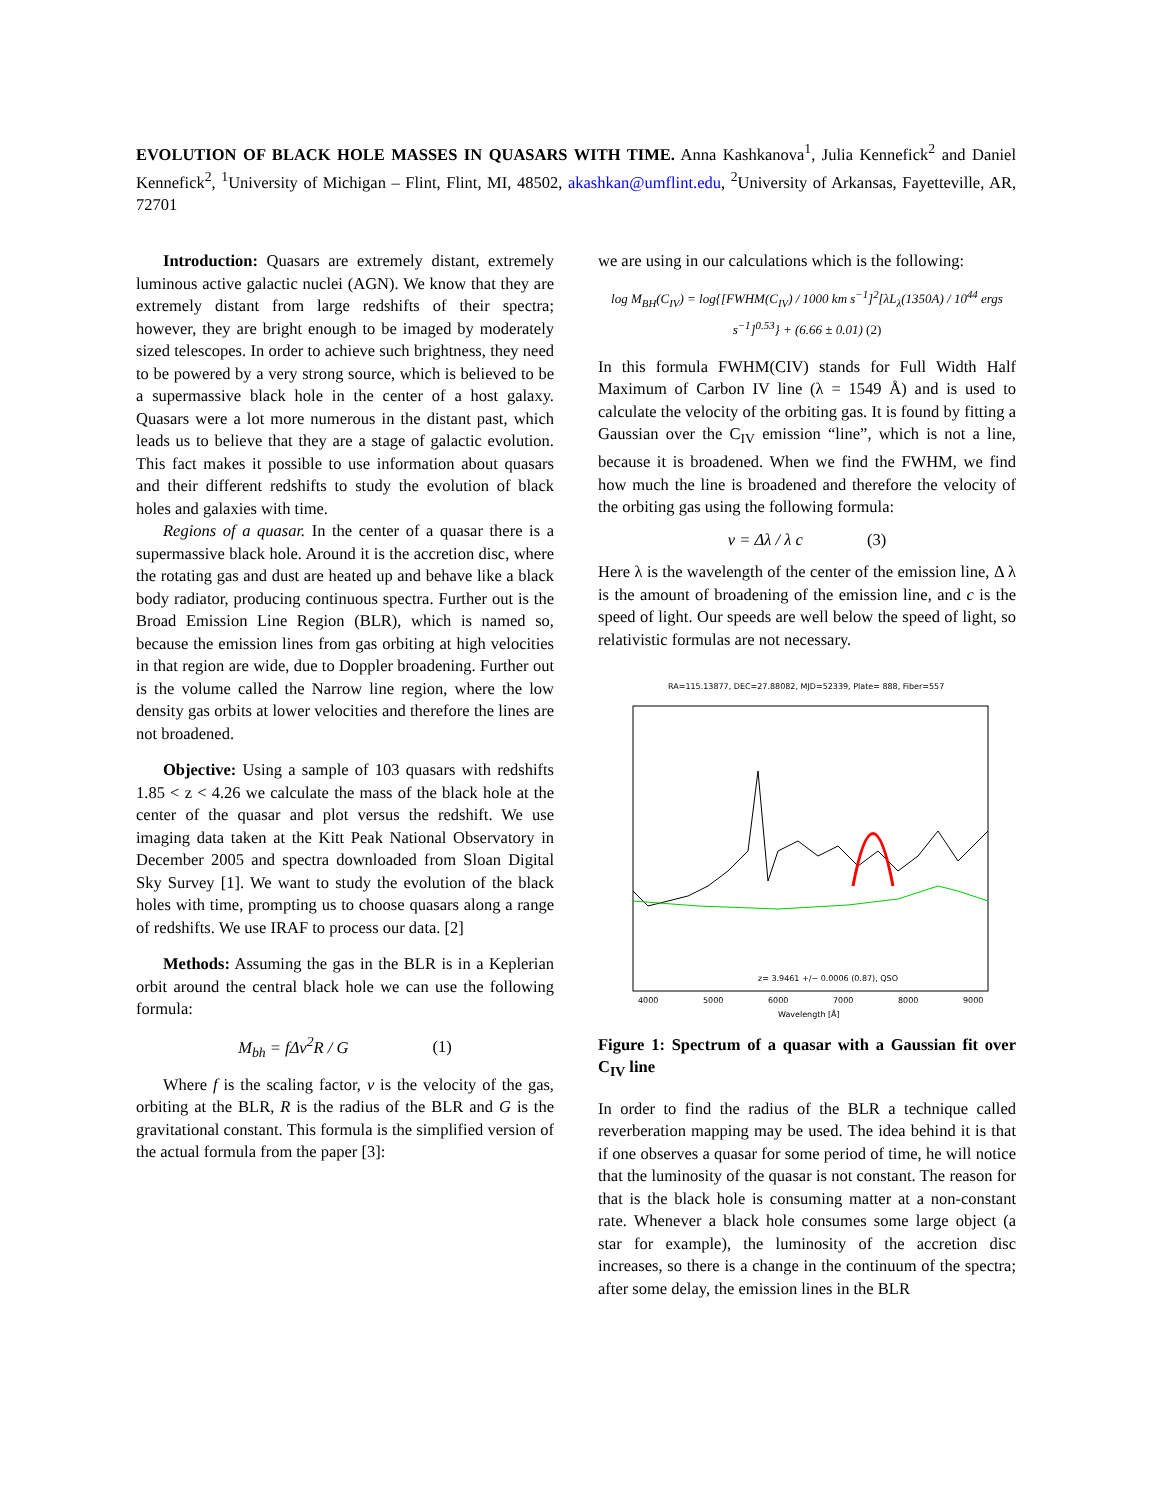EVOLUTION OF BLACK HOLE MASSES IN QUASARS WITH TIME. Anna Kashkanova<sup>1</sup>, Julia Kennefick<sup>2</sup> and Daniel Kennefick<sup>2</sup>, <sup>1</sup>University of Michigan – Flint, Flint, MI, 48502, akashkan@umflint.edu, <sup>2</sup>University of Arkansas, Fayetteville, AR, 72701
Introduction: Quasars are extremely distant, extremely luminous active galactic nuclei (AGN). We know that they are extremely distant from large redshifts of their spectra; however, they are bright enough to be imaged by moderately sized telescopes. In order to achieve such brightness, they need to be powered by a very strong source, which is believed to be a supermassive black hole in the center of a host galaxy. Quasars were a lot more numerous in the distant past, which leads us to believe that they are a stage of galactic evolution. This fact makes it possible to use information about quasars and their different redshifts to study the evolution of black holes and galaxies with time.
Regions of a quasar. In the center of a quasar there is a supermassive black hole. Around it is the accretion disc, where the rotating gas and dust are heated up and behave like a black body radiator, producing continuous spectra. Further out is the Broad Emission Line Region (BLR), which is named so, because the emission lines from gas orbiting at high velocities in that region are wide, due to Doppler broadening. Further out is the volume called the Narrow line region, where the low density gas orbits at lower velocities and therefore the lines are not broadened.
Objective: Using a sample of 103 quasars with redshifts 1.85 < z < 4.26 we calculate the mass of the black hole at the center of the quasar and plot versus the redshift. We use imaging data taken at the Kitt Peak National Observatory in December 2005 and spectra downloaded from Sloan Digital Sky Survey [1]. We want to study the evolution of the black holes with time, prompting us to choose quasars along a range of redshifts. We use IRAF to process our data. [2]
Methods: Assuming the gas in the BLR is in a Keplerian orbit around the central black hole we can use the following formula:
M<sub>bh</sub> = f Δv<sup>2</sup>R / G (1)
Where f is the scaling factor, v is the velocity of the gas, orbiting at the BLR, R is the radius of the BLR and G is the gravitational constant. This formula is the simplified version of the actual formula from the paper [3]:
we are using in our calculations which is the following:
log M<sub>BH</sub>(C<sub>IV</sub>) = log{[FWHM(C<sub>IV</sub>) / 1000 km s<sup>−1</sup>]<sup>2</sup>[λL<sub>λ</sub>(1350A) / 10<sup>44</sup> ergs s<sup>−1</sup>]<sup>0.53</sup>} + (6.66 ± 0.01) (2)
In this formula FWHM(CIV) stands for Full Width Half Maximum of Carbon IV line (λ = 1549 Å) and is used to calculate the velocity of the orbiting gas. It is found by fitting a Gaussian over the C<sub>IV</sub> emission “line”, which is not a line, because it is broadened. When we find the FWHM, we find how much the line is broadened and therefore the velocity of the orbiting gas using the following formula:
v = Δλ / λ c (3)
Here λ is the wavelength of the center of the emission line, Δ λ is the amount of broadening of the emission line, and c is the speed of light. Our speeds are well below the speed of light, so relativistic formulas are not necessary.
RA=115.13877, DEC=27.88082, MJD=52339, Plate= 888, Fiber=557
z= 3.9461 +/− 0.0006 (0.87), QSO
4000
5000
6000
7000
8000
9000
Wavelength [Å]
Figure 1: Spectrum of a quasar with a Gaussian fit over C<sub>IV</sub> line
In order to find the radius of the BLR a technique called reverberation mapping may be used. The idea behind it is that if one observes a quasar for some period of time, he will notice that the luminosity of the quasar is not constant. The reason for that is the black hole is consuming matter at a non-constant rate. Whenever a black hole consumes some large object (a star for example), the luminosity of the accretion disc increases, so there is a change in the continuum of the spectra; after some delay, the emission lines in the BLR